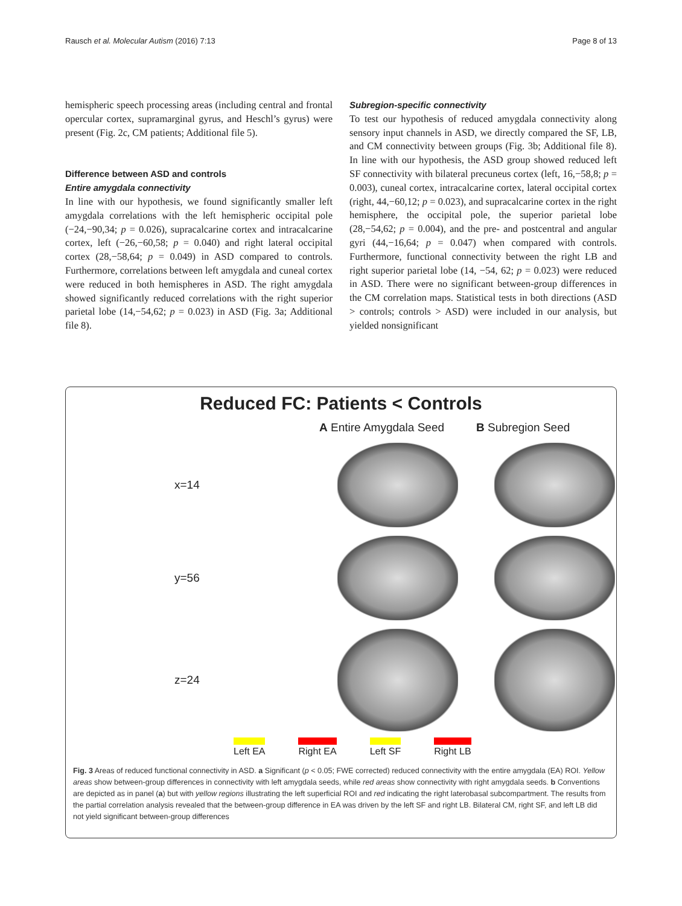Rausch et al. Molecular Autism (2016) 7:13 Page 8 of 13
hemispheric speech processing areas (including central and frontal opercular cortex, supramarginal gyrus, and Heschl’s gyrus) were present (Fig. 2c, CM patients; Additional file 5).
Difference between ASD and controls
Entire amygdala connectivity
In line with our hypothesis, we found significantly smaller left amygdala correlations with the left hemispheric occipital pole (−24,−90,34; p = 0.026), supracalcarine cortex and intracalcarine cortex, left (−26,−60,58; p = 0.040) and right lateral occipital cortex (28,−58,64; p = 0.049) in ASD compared to controls. Furthermore, correlations between left amygdala and cuneal cortex were reduced in both hemispheres in ASD. The right amygdala showed significantly reduced correlations with the right superior parietal lobe (14,−54,62; p = 0.023) in ASD (Fig. 3a; Additional file 8).
Subregion-specific connectivity
To test our hypothesis of reduced amygdala connectivity along sensory input channels in ASD, we directly compared the SF, LB, and CM connectivity between groups (Fig. 3b; Additional file 8). In line with our hypothesis, the ASD group showed reduced left SF connectivity with bilateral precuneus cortex (left, 16,−58,8; p = 0.003), cuneal cortex, intracalcarine cortex, lateral occipital cortex (right, 44,−60,12; p = 0.023), and supracalcarine cortex in the right hemisphere, the occipital pole, the superior parietal lobe (28,−54,62; p = 0.004), and the pre- and postcentral and angular gyri (44,−16,64; p = 0.047) when compared with controls. Furthermore, functional connectivity between the right LB and right superior parietal lobe (14, −54, 62; p = 0.023) were reduced in ASD. There were no significant between-group differences in the CM correlation maps. Statistical tests in both directions (ASD > controls; controls > ASD) were included in our analysis, but yielded nonsignificant
Reduced FC: Patients < Controls
A Entire Amygdala Seed
B Subregion Seed
x=14
y=56
z=24
Left EA Right EA Left SF Right LB
Fig. 3 Areas of reduced functional connectivity in ASD. a Significant (p < 0.05; FWE corrected) reduced connectivity with the entire amygdala (EA) ROI. Yellow areas show between-group differences in connectivity with left amygdala seeds, while red areas show connectivity with right amygdala seeds. b Conventions are depicted as in panel (a) but with yellow regions illustrating the left superficial ROI and red indicating the right laterobasal subcompartment. The results from the partial correlation analysis revealed that the between-group difference in EA was driven by the left SF and right LB. Bilateral CM, right SF, and left LB did not yield significant between-group differences